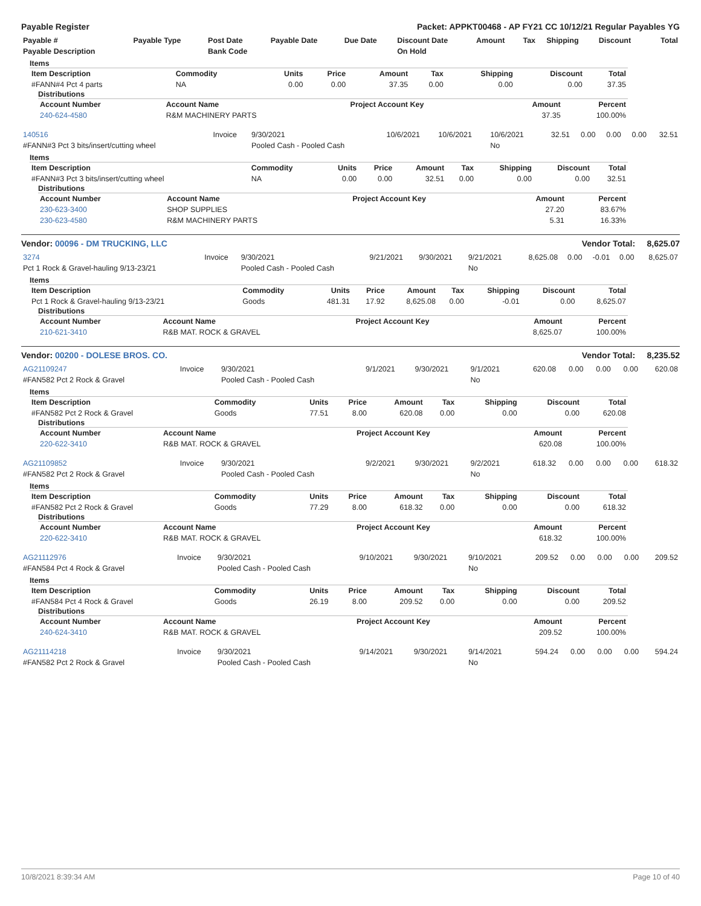Payable Register Packet: APPKT00468 - AP FY21 CC 10/12/21 Regular Payables YG
| Payable # | Payable Type | Post Date | Payable Date | Due Date | Discount Date | Amount | Tax | Shipping | Discount | Total |
| --- | --- | --- | --- | --- | --- | --- | --- | --- | --- | --- |
| Payable Description | | Bank Code | | | On Hold | | | | | |
Items
| Item Description | Commodity | Units | Price | Amount | Tax | Shipping | Discount | Total |
| --- | --- | --- | --- | --- | --- | --- | --- | --- |
| #FANN#4 Pct 4 parts | NA | 0.00 | 0.00 | 37.35 | 0.00 | 0.00 | 0.00 | 37.35 |
Distributions
| Account Number | Account Name | Project Account Key | Amount | Percent |
| --- | --- | --- | --- | --- |
| 240-624-4580 | R&M MACHINERY PARTS | | 37.35 | 100.00% |
| 140516 | Invoice | 9/30/2021 | 10/6/2021 | 10/6/2021 | 10/6/2021 | 32.51 | 0.00 | 0.00 | 0.00 | 32.51 |
| #FANN#3 Pct 3 bits/insert/cutting wheel | | Pooled Cash - Pooled Cash | | | No | | | | | |
Items
| Item Description | Commodity | Units | Price | Amount | Tax | Shipping | Discount | Total |
| --- | --- | --- | --- | --- | --- | --- | --- | --- |
| #FANN#3 Pct 3 bits/insert/cutting wheel | NA | 0.00 | 0.00 | 32.51 | 0.00 | 0.00 | 0.00 | 32.51 |
Distributions
| Account Number | Account Name | Project Account Key | Amount | Percent |
| --- | --- | --- | --- | --- |
| 230-623-3400 | SHOP SUPPLIES | | 27.20 | 83.67% |
| 230-623-4580 | R&M MACHINERY PARTS | | 5.31 | 16.33% |
Vendor: 00096 - DM TRUCKING, LLC Vendor Total: 8,625.07
| 3274 | Invoice | 9/30/2021 | 9/21/2021 | 9/30/2021 | 9/21/2021 | 8,625.08 | 0.00 | -0.01 | 0.00 | 8,625.07 |
| Pct 1 Rock & Gravel-hauling 9/13-23/21 | | Pooled Cash - Pooled Cash | | | No | | | | | |
Items
| Item Description | Commodity | Units | Price | Amount | Tax | Shipping | Discount | Total |
| --- | --- | --- | --- | --- | --- | --- | --- | --- |
| Pct 1 Rock & Gravel-hauling 9/13-23/21 | Goods | 481.31 | 17.92 | 8,625.08 | 0.00 | -0.01 | 0.00 | 8,625.07 |
Distributions
| Account Number | Account Name | Project Account Key | Amount | Percent |
| --- | --- | --- | --- | --- |
| 210-621-3410 | R&B MAT. ROCK & GRAVEL | | 8,625.07 | 100.00% |
Vendor: 00200 - DOLESE BROS. CO. Vendor Total: 8,235.52
| AG21109247 | Invoice | 9/30/2021 | 9/1/2021 | 9/30/2021 | 9/1/2021 | 620.08 | 0.00 | 0.00 | 0.00 | 620.08 |
| #FAN582 Pct 2 Rock & Gravel | | Pooled Cash - Pooled Cash | | | No | | | | | |
Items
| Item Description | Commodity | Units | Price | Amount | Tax | Shipping | Discount | Total |
| --- | --- | --- | --- | --- | --- | --- | --- | --- |
| #FAN582 Pct 2 Rock & Gravel | Goods | 77.51 | 8.00 | 620.08 | 0.00 | 0.00 | 0.00 | 620.08 |
Distributions
| Account Number | Account Name | Project Account Key | Amount | Percent |
| --- | --- | --- | --- | --- |
| 220-622-3410 | R&B MAT. ROCK & GRAVEL | | 620.08 | 100.00% |
| AG21109852 | Invoice | 9/30/2021 | 9/2/2021 | 9/30/2021 | 9/2/2021 | 618.32 | 0.00 | 0.00 | 0.00 | 618.32 |
| #FAN582 Pct 2 Rock & Gravel | | Pooled Cash - Pooled Cash | | | No | | | | | |
Items
| Item Description | Commodity | Units | Price | Amount | Tax | Shipping | Discount | Total |
| --- | --- | --- | --- | --- | --- | --- | --- | --- |
| #FAN582 Pct 2 Rock & Gravel | Goods | 77.29 | 8.00 | 618.32 | 0.00 | 0.00 | 0.00 | 618.32 |
Distributions
| Account Number | Account Name | Project Account Key | Amount | Percent |
| --- | --- | --- | --- | --- |
| 220-622-3410 | R&B MAT. ROCK & GRAVEL | | 618.32 | 100.00% |
| AG21112976 | Invoice | 9/30/2021 | 9/10/2021 | 9/30/2021 | 9/10/2021 | 209.52 | 0.00 | 0.00 | 0.00 | 209.52 |
| #FAN584 Pct 4 Rock & Gravel | | Pooled Cash - Pooled Cash | | | No | | | | | |
Items
| Item Description | Commodity | Units | Price | Amount | Tax | Shipping | Discount | Total |
| --- | --- | --- | --- | --- | --- | --- | --- | --- |
| #FAN584 Pct 4 Rock & Gravel | Goods | 26.19 | 8.00 | 209.52 | 0.00 | 0.00 | 0.00 | 209.52 |
Distributions
| Account Number | Account Name | Project Account Key | Amount | Percent |
| --- | --- | --- | --- | --- |
| 240-624-3410 | R&B MAT. ROCK & GRAVEL | | 209.52 | 100.00% |
| AG21114218 | Invoice | 9/30/2021 | 9/14/2021 | 9/30/2021 | 9/14/2021 | 594.24 | 0.00 | 0.00 | 0.00 | 594.24 |
| #FAN582 Pct 2 Rock & Gravel | | Pooled Cash - Pooled Cash | | | No | | | | | |
10/8/2021 8:39:34 AM Page 10 of 40